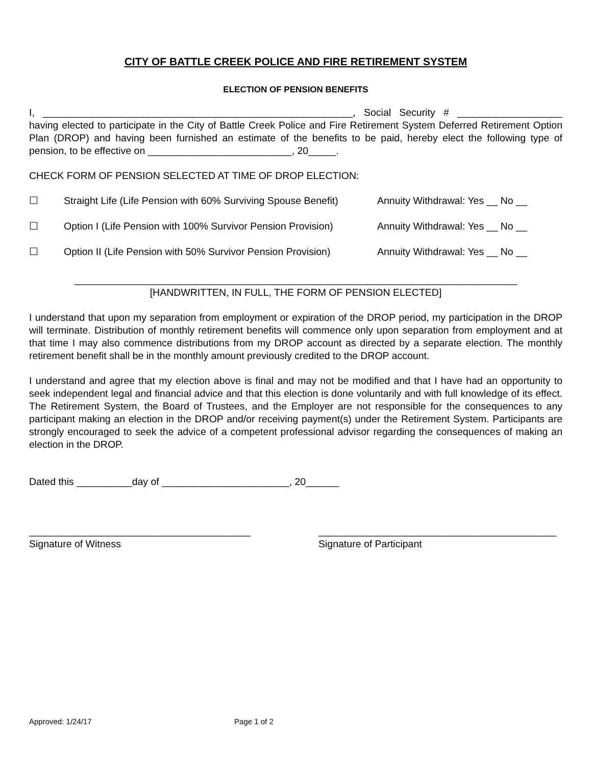CITY OF BATTLE CREEK POLICE AND FIRE RETIREMENT SYSTEM
ELECTION OF PENSION BENEFITS
I, ________________________________________________________, Social Security # ___________________ having elected to participate in the City of Battle Creek Police and Fire Retirement System Deferred Retirement Option Plan (DROP) and having been furnished an estimate of the benefits to be paid, hereby elect the following type of pension, to be effective on __________________________, 20_____.
CHECK FORM OF PENSION SELECTED AT TIME OF DROP ELECTION:
☐ Straight Life (Life Pension with 60% Surviving Spouse Benefit) Annuity Withdrawal: Yes __ No __
☐ Option I (Life Pension with 100% Survivor Pension Provision) Annuity Withdrawal: Yes __ No __
☐ Option II (Life Pension with 50% Survivor Pension Provision) Annuity Withdrawal: Yes __ No __
________________________________________________________________________________
[HANDWRITTEN, IN FULL, THE FORM OF PENSION ELECTED]
I understand that upon my separation from employment or expiration of the DROP period, my participation in the DROP will terminate. Distribution of monthly retirement benefits will commence only upon separation from employment and at that time I may also commence distributions from my DROP account as directed by a separate election. The monthly retirement benefit shall be in the monthly amount previously credited to the DROP account.
I understand and agree that my election above is final and may not be modified and that I have had an opportunity to seek independent legal and financial advice and that this election is done voluntarily and with full knowledge of its effect. The Retirement System, the Board of Trustees, and the Employer are not responsible for the consequences to any participant making an election in the DROP and/or receiving payment(s) under the Retirement System. Participants are strongly encouraged to seek the advice of a competent professional advisor regarding the consequences of making an election in the DROP.
Dated this __________day of _______________________, 20______
________________________________________
Signature of Witness
___________________________________________
Signature of Participant
Approved: 1/24/17 Page 1 of 2